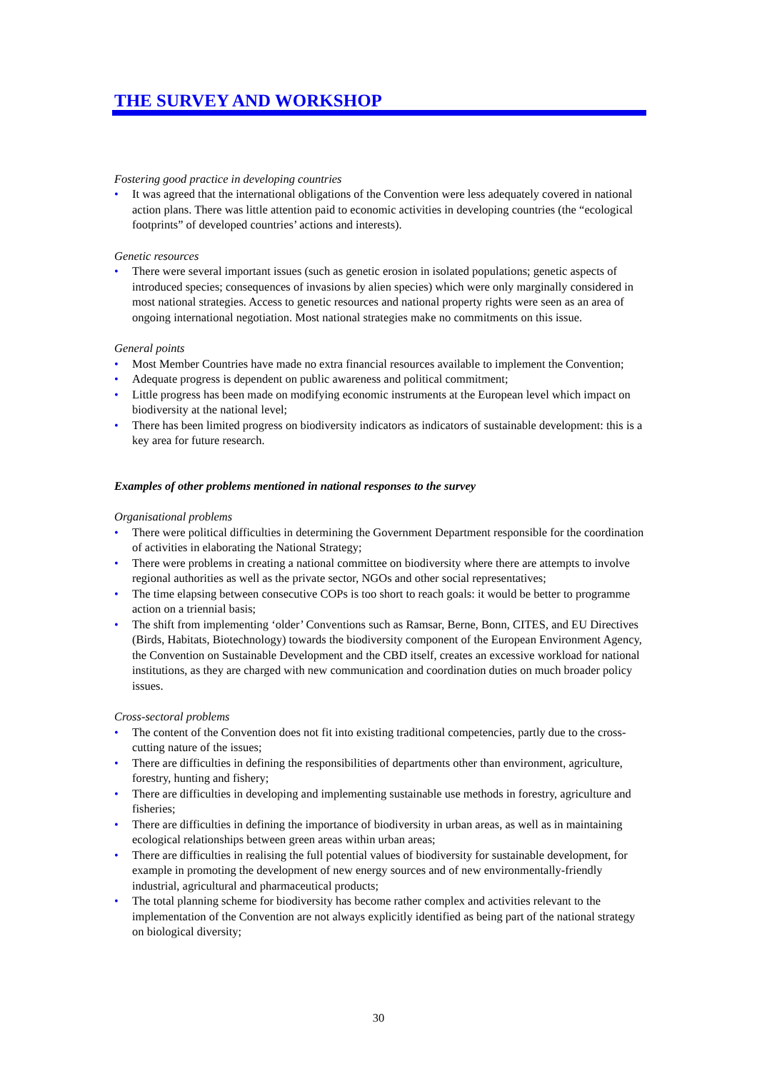THE SURVEY AND WORKSHOP
Fostering good practice in developing countries
• It was agreed that the international obligations of the Convention were less adequately covered in national action plans. There was little attention paid to economic activities in developing countries (the “ecological footprints” of developed countries’ actions and interests).
Genetic resources
• There were several important issues (such as genetic erosion in isolated populations; genetic aspects of introduced species; consequences of invasions by alien species) which were only marginally considered in most national strategies. Access to genetic resources and national property rights were seen as an area of ongoing international negotiation. Most national strategies make no commitments on this issue.
General points
• Most Member Countries have made no extra financial resources available to implement the Convention;
• Adequate progress is dependent on public awareness and political commitment;
• Little progress has been made on modifying economic instruments at the European level which impact on biodiversity at the national level;
• There has been limited progress on biodiversity indicators as indicators of sustainable development: this is a key area for future research.
Examples of other problems mentioned in national responses to the survey
Organisational problems
• There were political difficulties in determining the Government Department responsible for the coordination of activities in elaborating the National Strategy;
• There were problems in creating a national committee on biodiversity where there are attempts to involve regional authorities as well as the private sector, NGOs and other social representatives;
• The time elapsing between consecutive COPs is too short to reach goals: it would be better to programme action on a triennial basis;
• The shift from implementing ‘older’ Conventions such as Ramsar, Berne, Bonn, CITES, and EU Directives (Birds, Habitats, Biotechnology) towards the biodiversity component of the European Environment Agency, the Convention on Sustainable Development and the CBD itself, creates an excessive workload for national institutions, as they are charged with new communication and coordination duties on much broader policy issues.
Cross-sectoral problems
• The content of the Convention does not fit into existing traditional competencies, partly due to the cross-cutting nature of the issues;
• There are difficulties in defining the responsibilities of departments other than environment, agriculture, forestry, hunting and fishery;
• There are difficulties in developing and implementing sustainable use methods in forestry, agriculture and fisheries;
• There are difficulties in defining the importance of biodiversity in urban areas, as well as in maintaining ecological relationships between green areas within urban areas;
• There are difficulties in realising the full potential values of biodiversity for sustainable development, for example in promoting the development of new energy sources and of new environmentally-friendly industrial, agricultural and pharmaceutical products;
• The total planning scheme for biodiversity has become rather complex and activities relevant to the implementation of the Convention are not always explicitly identified as being part of the national strategy on biological diversity;
30